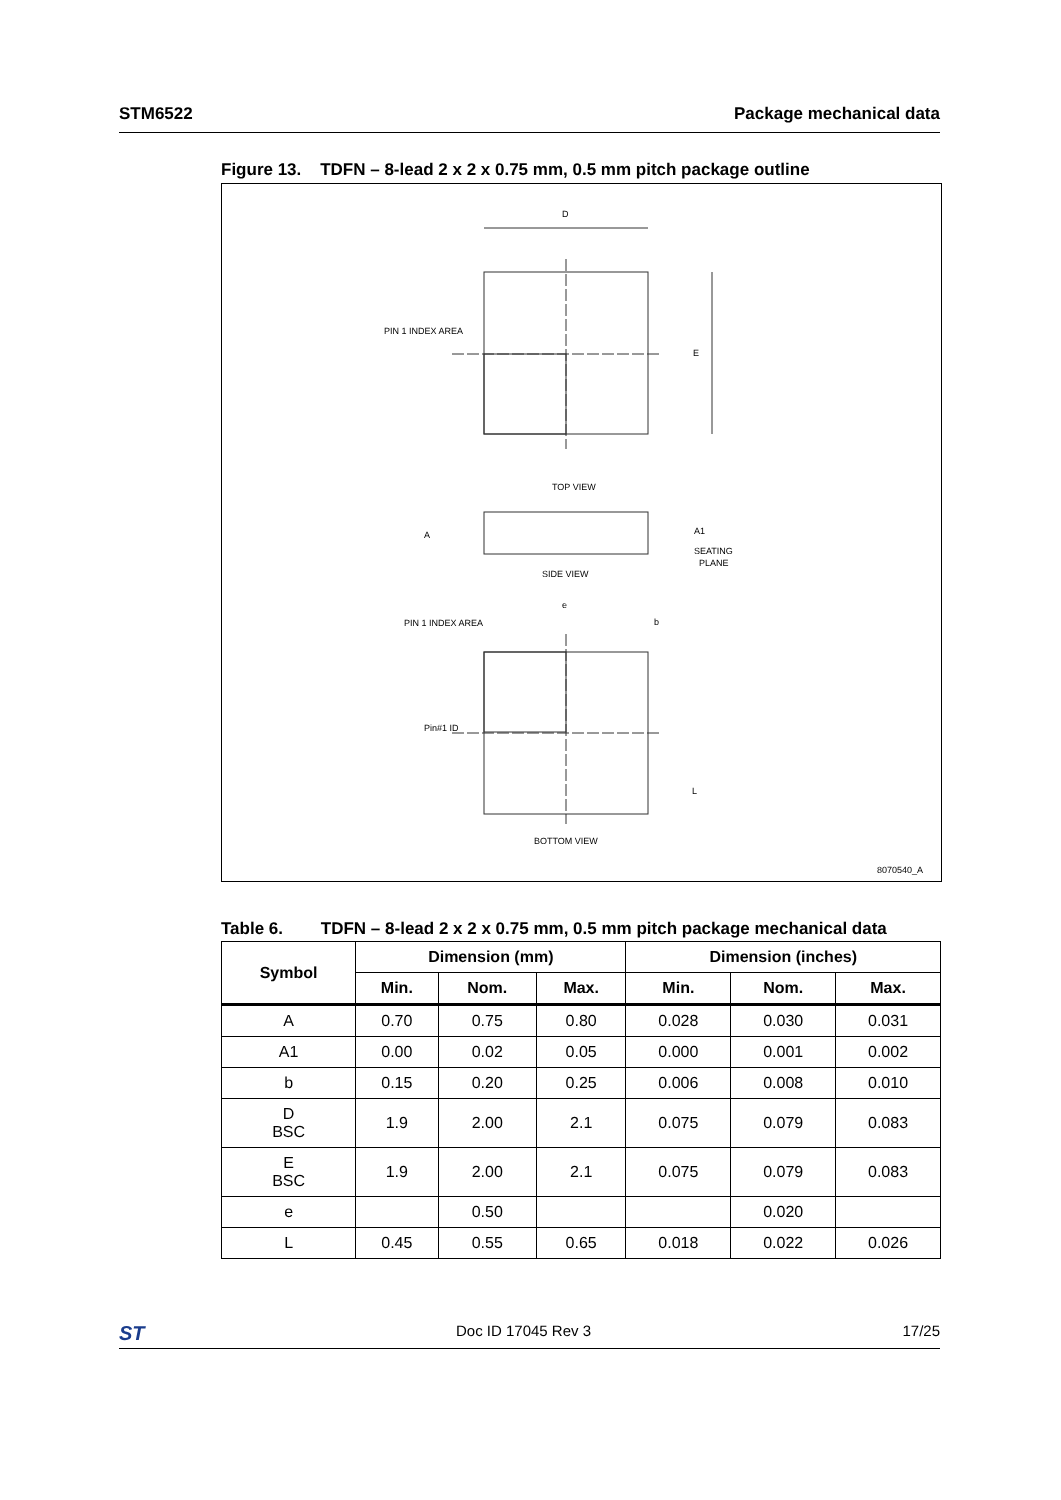STM6522 Package mechanical data
Figure 13. TDFN – 8-lead 2 x 2 x 0.75 mm, 0.5 mm pitch package outline
PIN 1 INDEX AREA
E
D
TOP VIEW
SIDE VIEW
BOTTOM VIEW
A1
SEATING
PLANE
A
PIN 1 INDEX AREA
Pin#1 ID
L
e
b
8070540_A
Table 6. TDFN – 8-lead 2 x 2 x 0.75 mm, 0.5 mm pitch package mechanical data
| Symbol | Dimension (mm) | | | Dimension (inches) | | |
| --- | --- | --- | --- | --- | --- | --- |
| | Min. | Nom. | Max. | Min. | Nom. | Max. |
| A | 0.70 | 0.75 | 0.80 | 0.028 | 0.030 | 0.031 |
| A1 | 0.00 | 0.02 | 0.05 | 0.000 | 0.001 | 0.002 |
| b | 0.15 | 0.20 | 0.25 | 0.006 | 0.008 | 0.010 |
| D BSC | 1.9 | 2.00 | 2.1 | 0.075 | 0.079 | 0.083 |
| E BSC | 1.9 | 2.00 | 2.1 | 0.075 | 0.079 | 0.083 |
| e | | 0.50 | | | 0.020 | |
| L | 0.45 | 0.55 | 0.65 | 0.018 | 0.022 | 0.026 |
ST Doc ID 17045 Rev 3 17/25